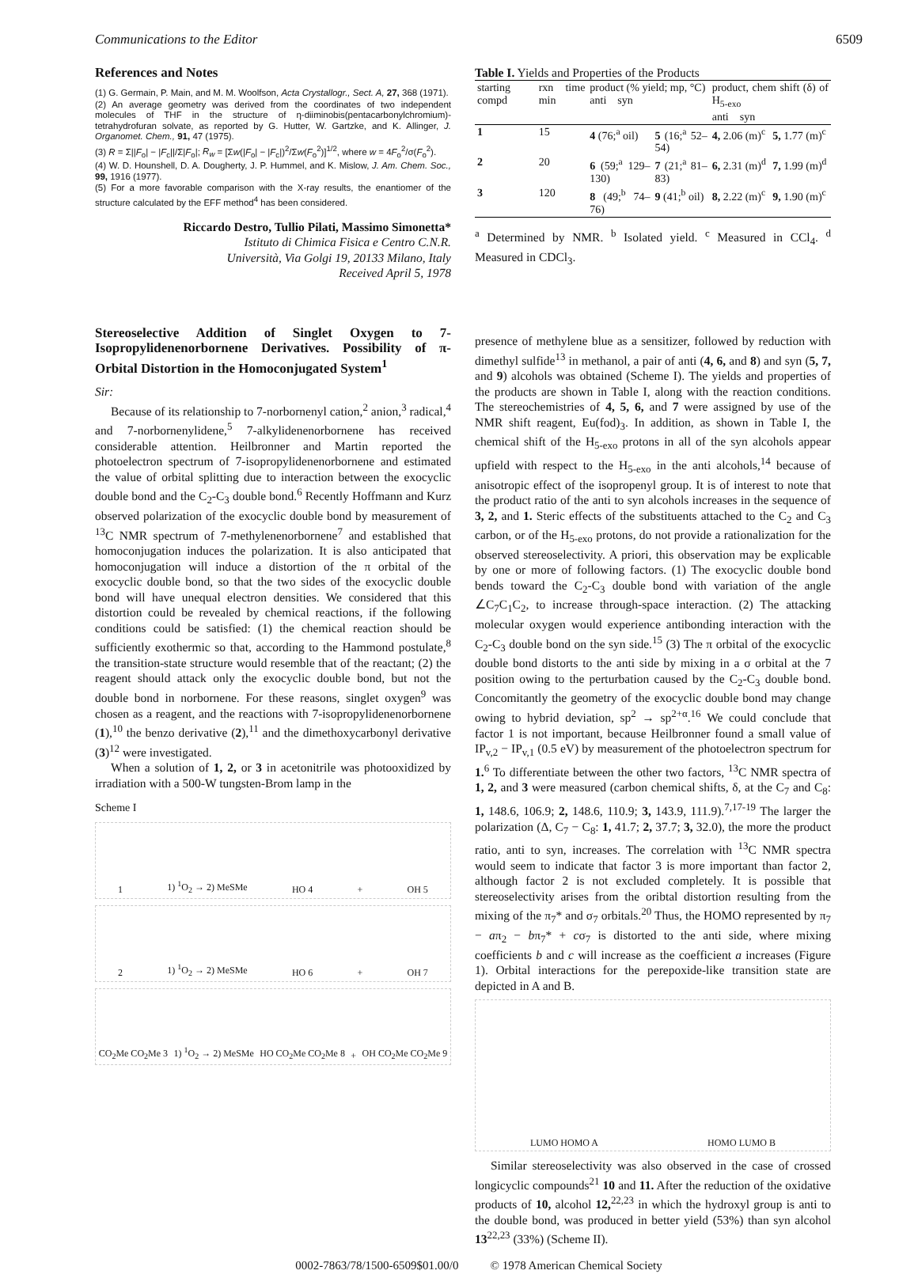Communications to the Editor 6509
References and Notes
(1) G. Germain, P. Main, and M. M. Woolfson, Acta Crystallogr., Sect. A, 27, 368 (1971).
(2) An average geometry was derived from the coordinates of two independent molecules of THF in the structure of η-diiminobis(pentacarbonylchromium)-tetrahydrofuran solvate, as reported by G. Hutter, W. Gartzke, and K. Allinger, J. Organomet. Chem., 91, 47 (1975).
(3) R = Σ||F<sub>o</sub>| − |F<sub>c</sub>||/Σ|F<sub>o</sub>|; R<sub>w</sub> = [Σw(|F<sub>o</sub>| − |F<sub>c</sub>|)<sup>2</sup>/Σw(F<sub>o</sub><sup>2</sup>)]<sup>1/2</sup>, where w = 4F<sub>o</sub><sup>2</sup>/σ(F<sub>o</sub><sup>2</sup>).
(4) W. D. Hounshell, D. A. Dougherty, J. P. Hummel, and K. Mislow, J. Am. Chem. Soc., 99, 1916 (1977).
(5) For a more favorable comparison with the X-ray results, the enantiomer of the structure calculated by the EFF method<sup>4</sup> has been considered.
Riccardo Destro, Tullio Pilati, Massimo Simonetta*
Istituto di Chimica Fisica e Centro C.N.R.
Università, Via Golgi 19, 20133 Milano, Italy
Received April 5, 1978
Stereoselective Addition of Singlet Oxygen to 7-Isopropylidenenorbornene Derivatives. Possibility of π-Orbital Distortion in the Homoconjugated System<sup>1</sup>
Sir:
Because of its relationship to 7-norbornenyl cation,<sup>2</sup> anion,<sup>3</sup> radical,<sup>4</sup> and 7-norbornenylidene,<sup>5</sup> 7-alkylidenenorbornene has received considerable attention. Heilbronner and Martin reported the photoelectron spectrum of 7-isopropylidenenorbornene and estimated the value of orbital splitting due to interaction between the exocyclic double bond and the C<sub>2</sub>-C<sub>3</sub> double bond.<sup>6</sup> Recently Hoffmann and Kurz observed polarization of the exocyclic double bond by measurement of <sup>13</sup>C NMR spectrum of 7-methylenenorbornene<sup>7</sup> and established that homoconjugation induces the polarization. It is also anticipated that homoconjugation will induce a distortion of the π orbital of the exocyclic double bond, so that the two sides of the exocyclic double bond will have unequal electron densities. We considered that this distortion could be revealed by chemical reactions, if the following conditions could be satisfied: (1) the chemical reaction should be sufficiently exothermic so that, according to the Hammond postulate,<sup>8</sup> the transition-state structure would resemble that of the reactant; (2) the reagent should attack only the exocyclic double bond, but not the double bond in norbornene. For these reasons, singlet oxygen<sup>9</sup> was chosen as a reagent, and the reactions with 7-isopropylidenenorbornene (1),<sup>10</sup> the benzo derivative (2),<sup>11</sup> and the dimethoxycarbonyl derivative (3)<sup>12</sup> were investigated.
When a solution of 1, 2, or 3 in acetonitrile was photooxidized by irradiation with a 500-W tungsten-Brom lamp in the
Scheme I
1 1) <sup>1</sup>O<sub>2</sub> → 2) MeSMe HO 4 + OH 5
2 1) <sup>1</sup>O<sub>2</sub> → 2) MeSMe HO 6 + OH 7
CO<sub>2</sub>Me CO<sub>2</sub>Me 3 1) <sup>1</sup>O<sub>2</sub> → 2) MeSMe HO CO<sub>2</sub>Me CO<sub>2</sub>Me 8 + OH CO<sub>2</sub>Me CO<sub>2</sub>Me 9
Table I. Yields and Properties of the Products
| starting compd | rxn time min | product (% yield; mp, °C) anti syn | | product, chem shift (δ) of H<sub>5-exo</sub> anti syn | |
| --- | --- | --- | --- | --- | --- |
| 1 | 15 | 4 (76;<sup>a</sup> oil) | 5 (16;<sup>a</sup> 52–54) | 4, 2.06 (m)<sup>c</sup> | 5, 1.77 (m)<sup>c</sup> |
| 2 | 20 | 6 (59;<sup>a</sup> 129–130) | 7 (21;<sup>a</sup> 81–83) | 6, 2.31 (m)<sup>d</sup> | 7, 1.99 (m)<sup>d</sup> |
| 3 | 120 | 8 (49;<sup>b</sup> 74–76) | 9 (41;<sup>b</sup> oil) | 8, 2.22 (m)<sup>c</sup> | 9, 1.90 (m)<sup>c</sup> |
<sup>a</sup> Determined by NMR. <sup>b</sup> Isolated yield. <sup>c</sup> Measured in CCl<sub>4</sub>. <sup>d</sup> Measured in CDCl<sub>3</sub>.
presence of methylene blue as a sensitizer, followed by reduction with dimethyl sulfide<sup>13</sup> in methanol, a pair of anti (4, 6, and 8) and syn (5, 7, and 9) alcohols was obtained (Scheme I). The yields and properties of the products are shown in Table I, along with the reaction conditions. The stereochemistries of 4, 5, 6, and 7 were assigned by use of the NMR shift reagent, Eu(fod)<sub>3</sub>. In addition, as shown in Table I, the chemical shift of the H<sub>5-exo</sub> protons in all of the syn alcohols appear upfield with respect to the H<sub>5-exo</sub> in the anti alcohols,<sup>14</sup> because of anisotropic effect of the isopropenyl group. It is of interest to note that the product ratio of the anti to syn alcohols increases in the sequence of 3, 2, and 1. Steric effects of the substituents attached to the C<sub>2</sub> and C<sub>3</sub> carbon, or of the H<sub>5-exo</sub> protons, do not provide a rationalization for the observed stereoselectivity. A priori, this observation may be explicable by one or more of following factors. (1) The exocyclic double bond bends toward the C<sub>2</sub>-C<sub>3</sub> double bond with variation of the angle ∠C<sub>7</sub>C<sub>1</sub>C<sub>2</sub>, to increase through-space interaction. (2) The attacking molecular oxygen would experience antibonding interaction with the C<sub>2</sub>-C<sub>3</sub> double bond on the syn side.<sup>15</sup> (3) The π orbital of the exocyclic double bond distorts to the anti side by mixing in a σ orbital at the 7 position owing to the perturbation caused by the C<sub>2</sub>-C<sub>3</sub> double bond. Concomitantly the geometry of the exocyclic double bond may change owing to hybrid deviation, sp<sup>2</sup> → sp<sup>2+α</sup>.<sup>16</sup> We could conclude that factor 1 is not important, because Heilbronner found a small value of IP<sub>v,2</sub> − IP<sub>v,1</sub> (0.5 eV) by measurement of the photoelectron spectrum for 1.<sup>6</sup> To differentiate between the other two factors, <sup>13</sup>C NMR spectra of 1, 2, and 3 were measured (carbon chemical shifts, δ, at the C<sub>7</sub> and C<sub>8</sub>: 1, 148.6, 106.9; 2, 148.6, 110.9; 3, 143.9, 111.9).<sup>7,17-19</sup> The larger the polarization (Δ, C<sub>7</sub> − C<sub>8</sub>: 1, 41.7; 2, 37.7; 3, 32.0), the more the product ratio, anti to syn, increases. The correlation with <sup>13</sup>C NMR spectra would seem to indicate that factor 3 is more important than factor 2, although factor 2 is not excluded completely. It is possible that stereoselectivity arises from the oribtal distortion resulting from the mixing of the π<sub>7</sub>* and σ<sub>7</sub> orbitals.<sup>20</sup> Thus, the HOMO represented by π<sub>7</sub> − aπ<sub>2</sub> − bπ<sub>7</sub>* + cσ<sub>7</sub> is distorted to the anti side, where mixing coefficients b and c will increase as the coefficient a increases (Figure 1). Orbital interactions for the perepoxide-like transition state are depicted in A and B.
LUMO HOMO A HOMO LUMO B
Similar stereoselectivity was also observed in the case of crossed longicyclic compounds<sup>21</sup> 10 and 11. After the reduction of the oxidative products of 10, alcohol 12,<sup>22,23</sup> in which the hydroxyl group is anti to the double bond, was produced in better yield (53%) than syn alcohol 13<sup>22,23</sup> (33%) (Scheme II).
0002-7863/78/1500-6509$01.00/0 © 1978 American Chemical Society